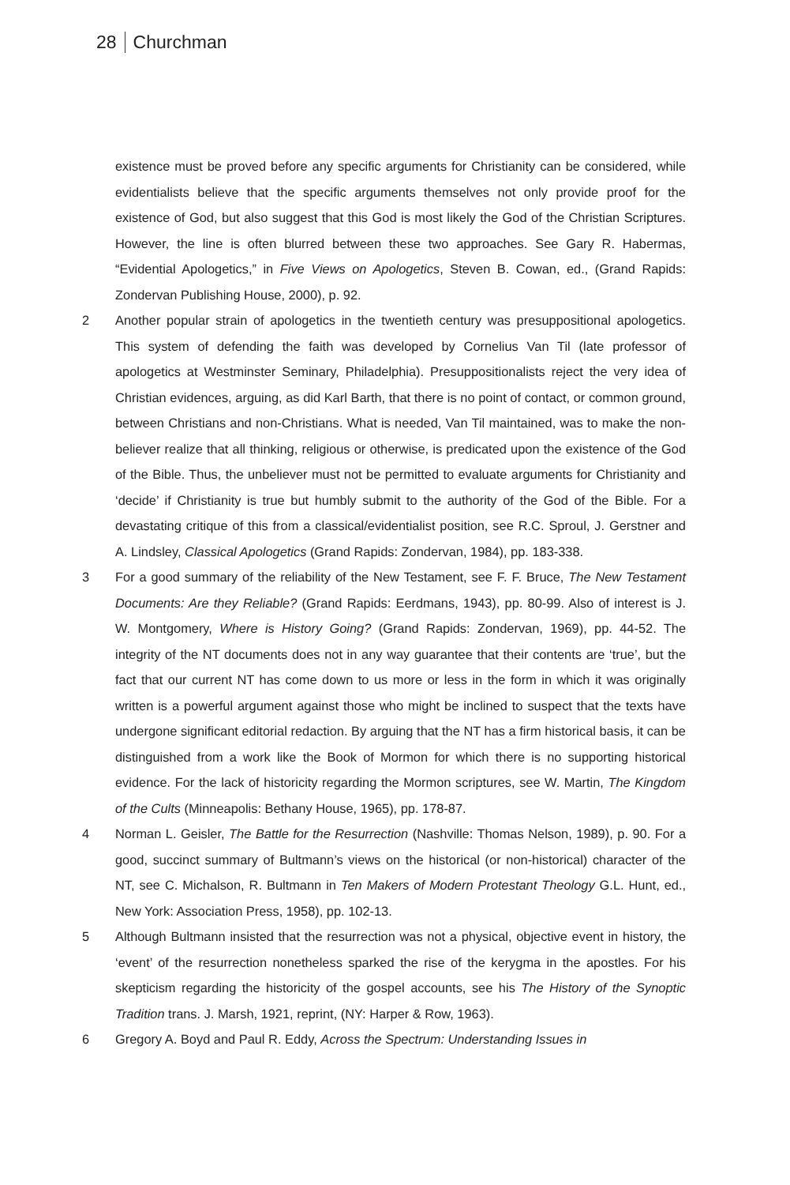28 Churchman
existence must be proved before any specific arguments for Christianity can be considered, while evidentialists believe that the specific arguments themselves not only provide proof for the existence of God, but also suggest that this God is most likely the God of the Christian Scriptures. However, the line is often blurred between these two approaches. See Gary R. Habermas, “Evidential Apologetics,” in Five Views on Apologetics, Steven B. Cowan, ed., (Grand Rapids: Zondervan Publishing House, 2000), p. 92.
2 Another popular strain of apologetics in the twentieth century was presuppositional apologetics. This system of defending the faith was developed by Cornelius Van Til (late professor of apologetics at Westminster Seminary, Philadelphia). Presuppositionalists reject the very idea of Christian evidences, arguing, as did Karl Barth, that there is no point of contact, or common ground, between Christians and non-Christians. What is needed, Van Til maintained, was to make the non-believer realize that all thinking, religious or otherwise, is predicated upon the existence of the God of the Bible. Thus, the unbeliever must not be permitted to evaluate arguments for Christianity and ‘decide’ if Christianity is true but humbly submit to the authority of the God of the Bible. For a devastating critique of this from a classical/evidentialist position, see R.C. Sproul, J. Gerstner and A. Lindsley, Classical Apologetics (Grand Rapids: Zondervan, 1984), pp. 183-338.
3 For a good summary of the reliability of the New Testament, see F. F. Bruce, The New Testament Documents: Are they Reliable? (Grand Rapids: Eerdmans, 1943), pp. 80-99. Also of interest is J. W. Montgomery, Where is History Going? (Grand Rapids: Zondervan, 1969), pp. 44-52. The integrity of the NT documents does not in any way guarantee that their contents are ‘true’, but the fact that our current NT has come down to us more or less in the form in which it was originally written is a powerful argument against those who might be inclined to suspect that the texts have undergone significant editorial redaction. By arguing that the NT has a firm historical basis, it can be distinguished from a work like the Book of Mormon for which there is no supporting historical evidence. For the lack of historicity regarding the Mormon scriptures, see W. Martin, The Kingdom of the Cults (Minneapolis: Bethany House, 1965), pp. 178-87.
4 Norman L. Geisler, The Battle for the Resurrection (Nashville: Thomas Nelson, 1989), p. 90. For a good, succinct summary of Bultmann’s views on the historical (or non-historical) character of the NT, see C. Michalson, R. Bultmann in Ten Makers of Modern Protestant Theology G.L. Hunt, ed., New York: Association Press, 1958), pp. 102-13.
5 Although Bultmann insisted that the resurrection was not a physical, objective event in history, the ‘event’ of the resurrection nonetheless sparked the rise of the kerygma in the apostles. For his skepticism regarding the historicity of the gospel accounts, see his The History of the Synoptic Tradition trans. J. Marsh, 1921, reprint, (NY: Harper & Row, 1963).
6 Gregory A. Boyd and Paul R. Eddy, Across the Spectrum: Understanding Issues in